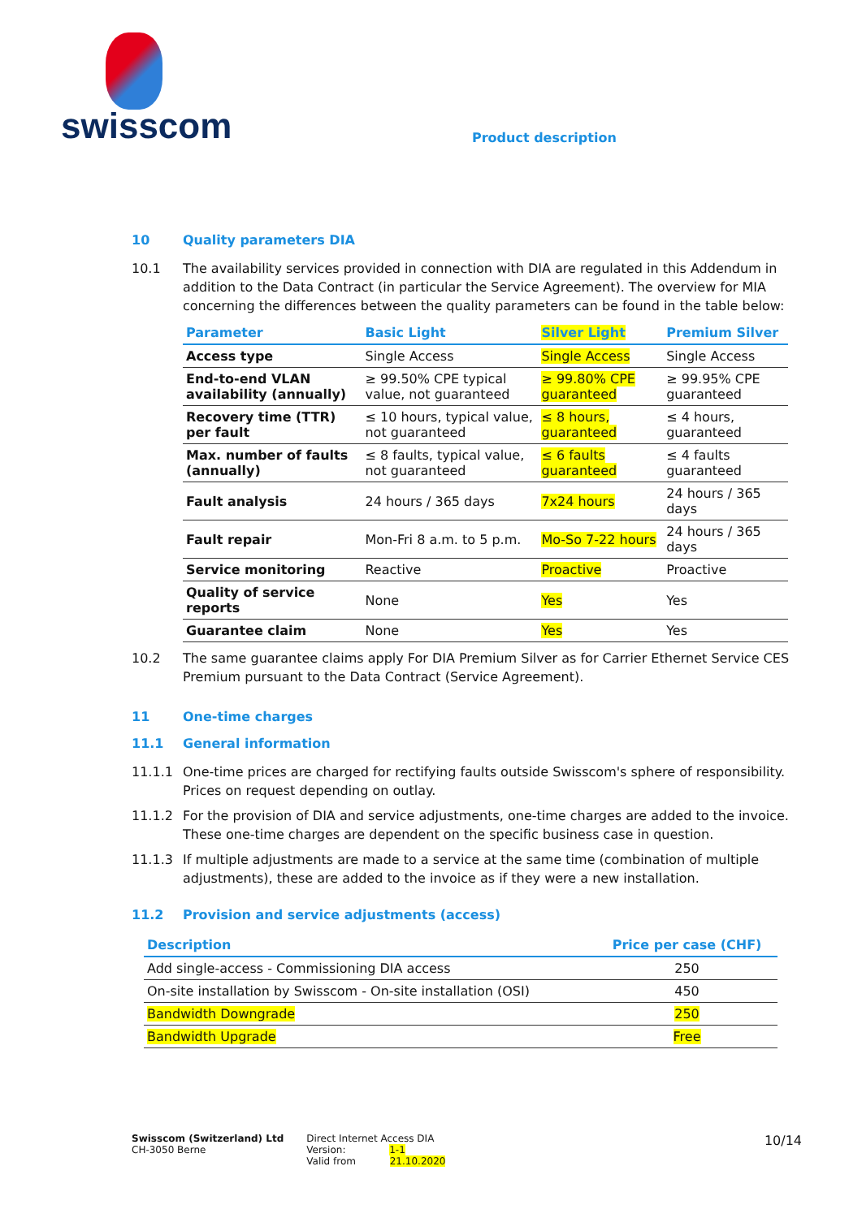swisscom
Product description
10 Quality parameters DIA
10.1 The availability services provided in connection with DIA are regulated in this Addendum in addition to the Data Contract (in particular the Service Agreement). The overview for MIA concerning the differences between the quality parameters can be found in the table below:
| Parameter | Basic Light | Silver Light | Premium Silver |
| --- | --- | --- | --- |
| Access type | Single Access | Single Access | Single Access |
| End-to-end VLAN availability (annually) | ≥ 99.50% CPE typical value, not guaranteed | ≥ 99.80% CPE guaranteed | ≥ 99.95% CPE guaranteed |
| Recovery time (TTR) per fault | ≤ 10 hours, typical value, not guaranteed | ≤ 8 hours, guaranteed | ≤ 4 hours, guaranteed |
| Max. number of faults (annually) | ≤ 8 faults, typical value, not guaranteed | ≤ 6 faults guaranteed | ≤ 4 faults guaranteed |
| Fault analysis | 24 hours / 365 days | 7x24 hours | 24 hours / 365 days |
| Fault repair | Mon-Fri 8 a.m. to 5 p.m. | Mo-So 7-22 hours | 24 hours / 365 days |
| Service monitoring | Reactive | Proactive | Proactive |
| Quality of service reports | None | Yes | Yes |
| Guarantee claim | None | Yes | Yes |
10.2 The same guarantee claims apply For DIA Premium Silver as for Carrier Ethernet Service CES Premium pursuant to the Data Contract (Service Agreement).
11 One-time charges
11.1 General information
11.1.1 One-time prices are charged for rectifying faults outside Swisscom's sphere of responsibility. Prices on request depending on outlay.
11.1.2 For the provision of DIA and service adjustments, one-time charges are added to the invoice. These one-time charges are dependent on the specific business case in question.
11.1.3 If multiple adjustments are made to a service at the same time (combination of multiple adjustments), these are added to the invoice as if they were a new installation.
11.2 Provision and service adjustments (access)
| Description | Price per case (CHF) |
| --- | --- |
| Add single-access - Commissioning DIA access | 250 |
| On-site installation by Swisscom - On-site installation (OSI) | 450 |
| Bandwidth Downgrade | 250 |
| Bandwidth Upgrade | Free |
Swisscom (Switzerland) Ltd
CH-3050 Berne
Direct Internet Access DIA
Version: 1-1
Valid from 21.10.2020
10/14